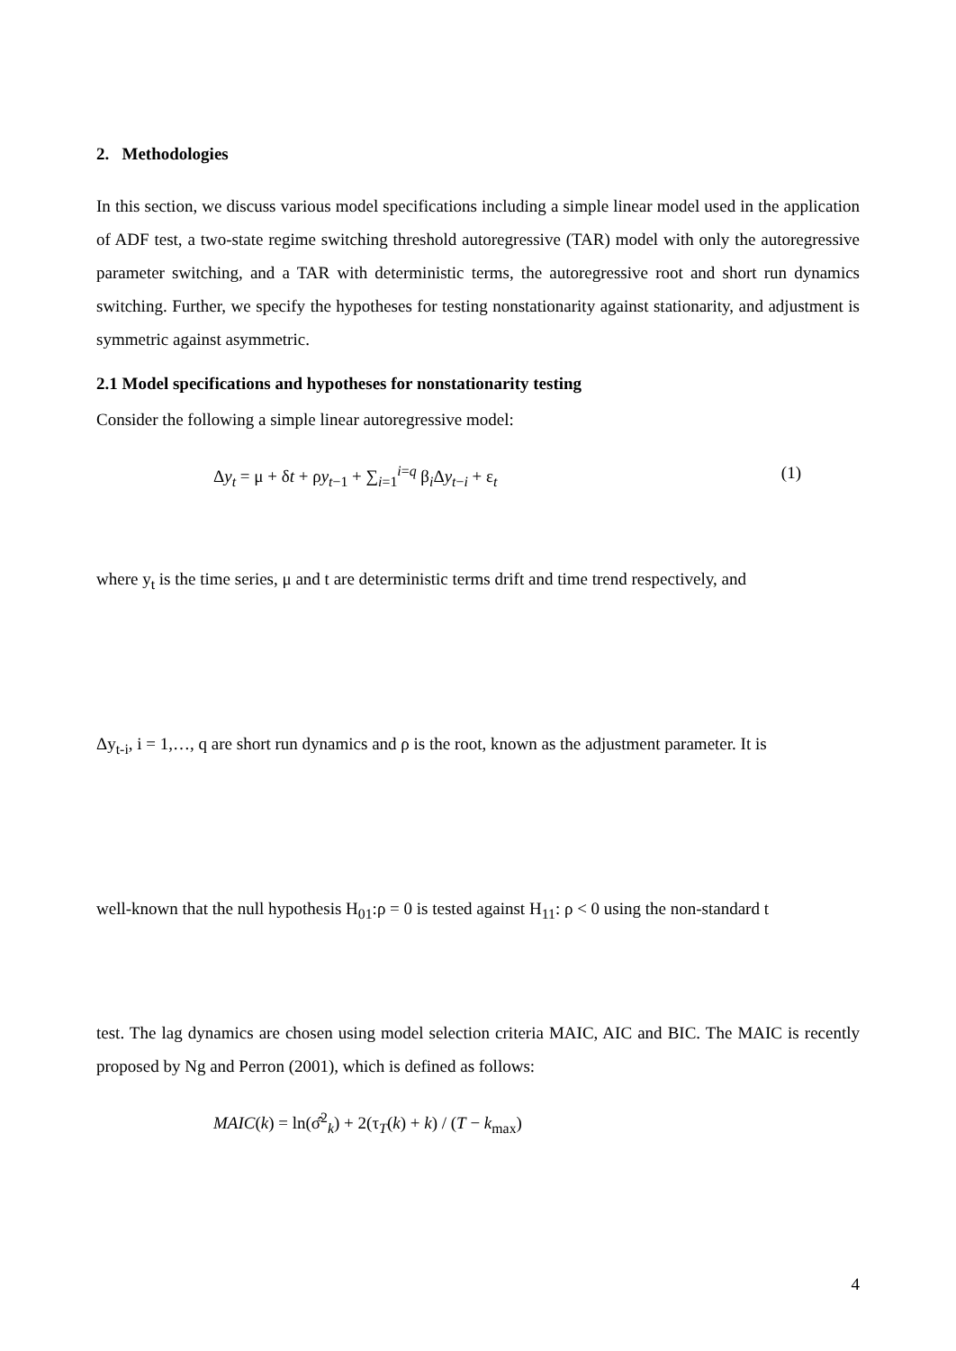2. Methodologies
In this section, we discuss various model specifications including a simple linear model used in the application of ADF test, a two-state regime switching threshold autoregressive (TAR) model with only the autoregressive parameter switching, and a TAR with deterministic terms, the autoregressive root and short run dynamics switching. Further, we specify the hypotheses for testing nonstationarity against stationarity, and adjustment is symmetric against asymmetric.
2.1 Model specifications and hypotheses for nonstationarity testing
Consider the following a simple linear autoregressive model:
Δy<sub>t</sub> = μ + δt + ρy<sub>t−1</sub> + ∑<sub>i=1</sub><sup>i=q</sup> β<sub>i</sub>Δy<sub>t−i</sub> + ε<sub>t</sub> (1)
where y<sub>t</sub> is the time series, μ and t are deterministic terms drift and time trend respectively, and
Δy<sub>t-i</sub>, i = 1,…, q are short run dynamics and ρ is the root, known as the adjustment parameter. It is
well-known that the null hypothesis H<sub>01</sub>:ρ = 0 is tested against H<sub>11</sub>: ρ < 0 using the non-standard t
test. The lag dynamics are chosen using model selection criteria MAIC, AIC and BIC. The MAIC is recently proposed by Ng and Perron (2001), which is defined as follows:
MAIC(k) = ln(σ̂<sup>2</sup><sub>k</sub>) + 2(τ<sub>T</sub>(k) + k) / (T − k<sub>max</sub>)
4